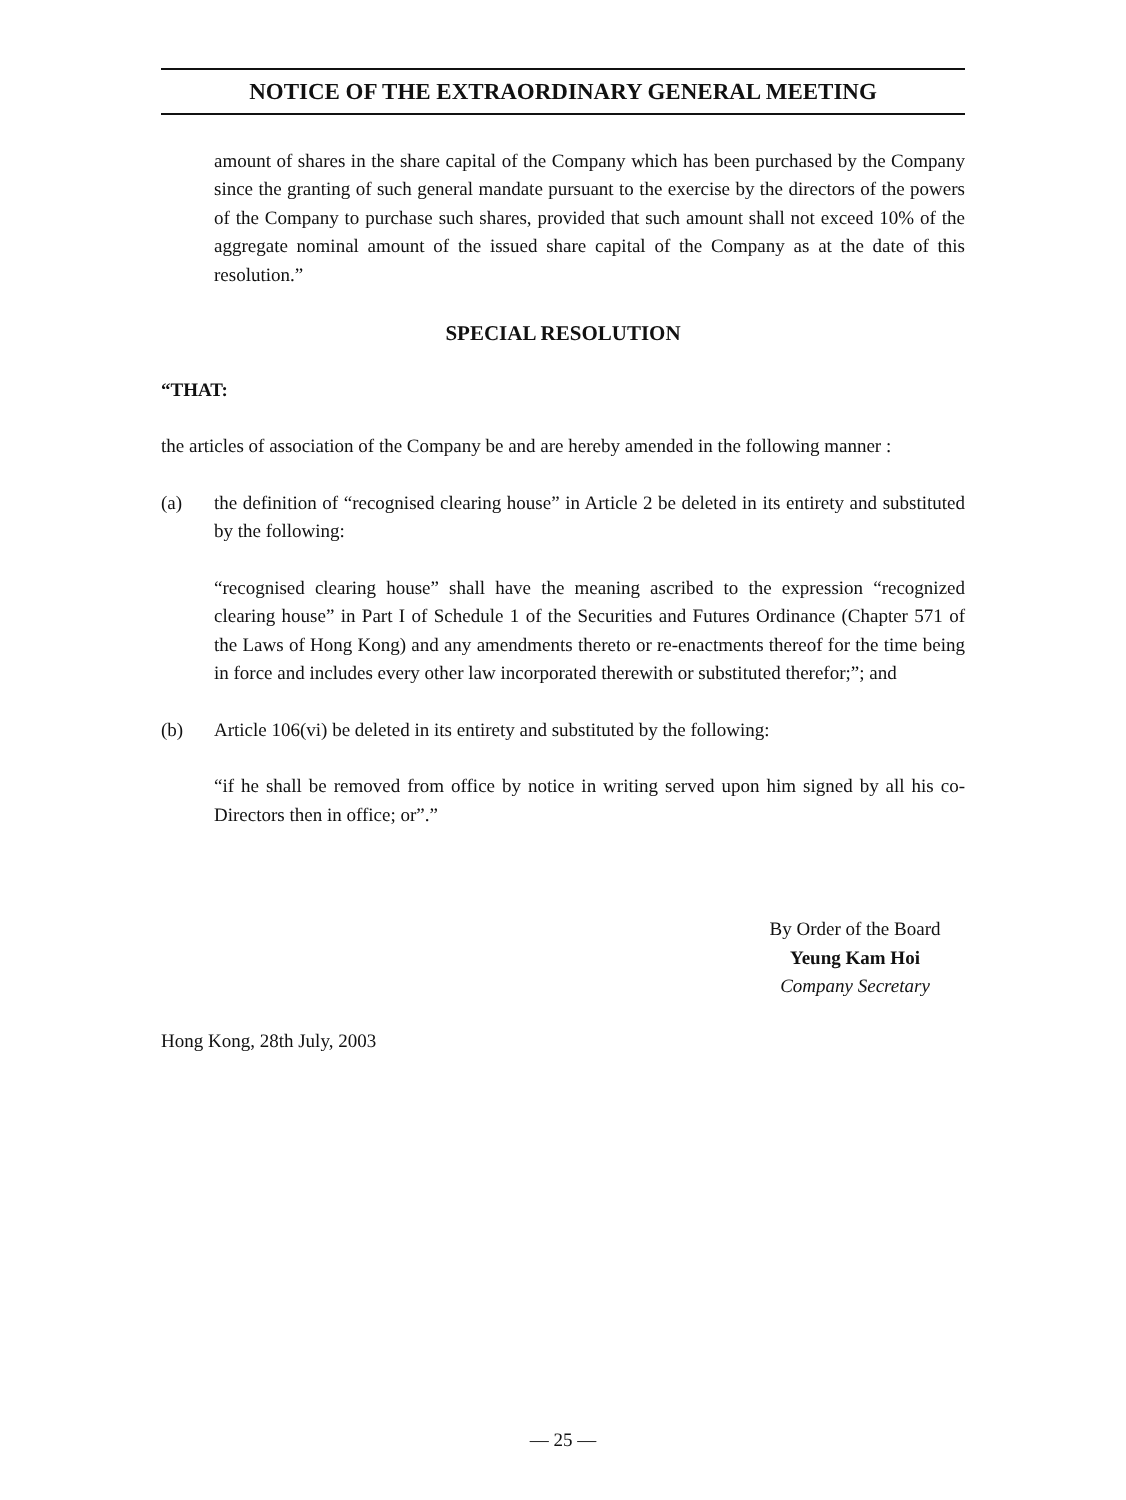NOTICE OF THE EXTRAORDINARY GENERAL MEETING
amount of shares in the share capital of the Company which has been purchased by the Company since the granting of such general mandate pursuant to the exercise by the directors of the powers of the Company to purchase such shares, provided that such amount shall not exceed 10% of the aggregate nominal amount of the issued share capital of the Company as at the date of this resolution.”
SPECIAL RESOLUTION
“THAT:
the articles of association of the Company be and are hereby amended in the following manner :
(a) the definition of “recognised clearing house” in Article 2 be deleted in its entirety and substituted by the following:
“recognised clearing house” shall have the meaning ascribed to the expression “recognized clearing house” in Part I of Schedule 1 of the Securities and Futures Ordinance (Chapter 571 of the Laws of Hong Kong) and any amendments thereto or re-enactments thereof for the time being in force and includes every other law incorporated therewith or substituted therefor;”; and
(b) Article 106(vi) be deleted in its entirety and substituted by the following:
“if he shall be removed from office by notice in writing served upon him signed by all his co-Directors then in office; or”.”
By Order of the Board
Yeung Kam Hoi
Company Secretary
Hong Kong, 28th July, 2003
— 25 —